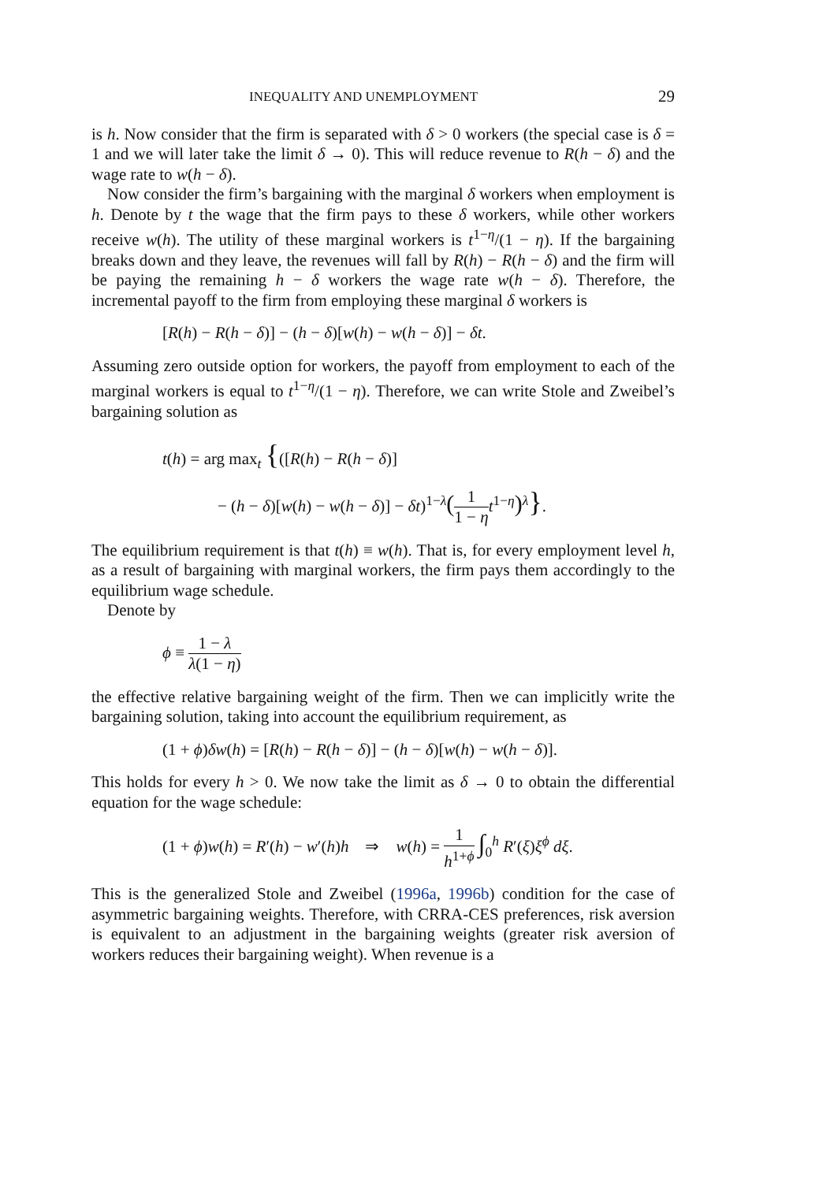INEQUALITY AND UNEMPLOYMENT 29
is h. Now consider that the firm is separated with δ > 0 workers (the special case is δ = 1 and we will later take the limit δ → 0). This will reduce revenue to R(h − δ) and the wage rate to w(h − δ).
Now consider the firm’s bargaining with the marginal δ workers when employment is h. Denote by t the wage that the firm pays to these δ workers, while other workers receive w(h). The utility of these marginal workers is t<sup>1−η</sup>/(1 − η). If the bargaining breaks down and they leave, the revenues will fall by R(h) − R(h − δ) and the firm will be paying the remaining h − δ workers the wage rate w(h − δ). Therefore, the incremental payoff to the firm from employing these marginal δ workers is
[R(h) − R(h − δ)] − (h − δ)[w(h) − w(h − δ)] − δt.
Assuming zero outside option for workers, the payoff from employment to each of the marginal workers is equal to t<sup>1−η</sup>/(1 − η). Therefore, we can write Stole and Zweibel’s bargaining solution as
t(h) = arg max<sub>t</sub> {([R(h) − R(h − δ)]
− (h − δ)[w(h) − w(h − δ)] − δt)<sup>1−λ</sup>(1 1 − η t<sup>1−η</sup>)<sup>λ</sup>}.
The equilibrium requirement is that t(h) ≡ w(h). That is, for every employment level h, as a result of bargaining with marginal workers, the firm pays them accordingly to the equilibrium wage schedule.
Denote by
ϕ ≡ 1 − λ λ(1 − η)
the effective relative bargaining weight of the firm. Then we can implicitly write the bargaining solution, taking into account the equilibrium requirement, as
(1 + ϕ)δw(h) = [R(h) − R(h − δ)] − (h − δ)[w(h) − w(h − δ)].
This holds for every h > 0. We now take the limit as δ → 0 to obtain the differential equation for the wage schedule:
(1 + ϕ)w(h) = R′(h) − w′(h)h ⇒ w(h) = 1 h<sup>1+ϕ</sup> ∫<sub>0</sub><sup>h</sup> R′(ξ)ξ<sup>ϕ</sup> dξ.
This is the generalized Stole and Zweibel (1996a, 1996b) condition for the case of asymmetric bargaining weights. Therefore, with CRRA-CES preferences, risk aversion is equivalent to an adjustment in the bargaining weights (greater risk aversion of workers reduces their bargaining weight). When revenue is a